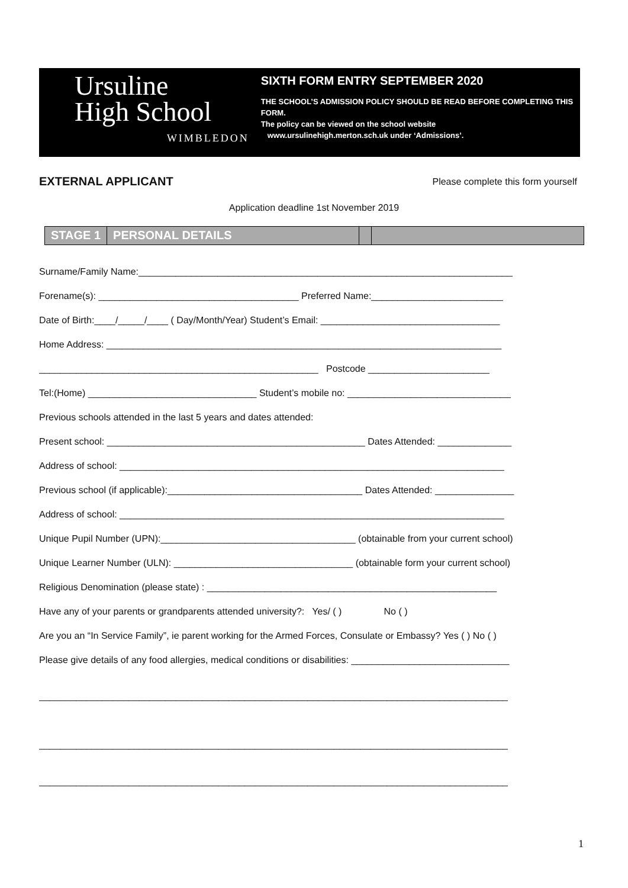Ursuline
High School
WIMBLEDON
SIXTH FORM ENTRY SEPTEMBER 2020
THE SCHOOL’S ADMISSION POLICY SHOULD BE READ BEFORE COMPLETING THIS FORM.
The policy can be viewed on the school website
www.ursulinehigh.merton.sch.uk under ‘Admissions’.
EXTERNAL APPLICANT
Please complete this form yourself
Application deadline 1st November 2019
STAGE 1 PERSONAL DETAILS
Surname/Family Name:_______________________________________________________________________
Forename(s): ______________________________________ Preferred Name:_________________________
Date of Birth:____/_____/____ ( Day/Month/Year) Student’s Email: __________________________________
Home Address: ___________________________________________________________________________
_____________________________________________________ Postcode _______________________
Tel:(Home) ________________________________ Student’s mobile no: _______________________________
Previous schools attended in the last 5 years and dates attended:
Present school: _________________________________________________ Dates Attended: ______________
Address of school: _________________________________________________________________________
Previous school (if applicable):_____________________________________ Dates Attended: _______________
Address of school: _________________________________________________________________________
Unique Pupil Number (UPN):_____________________________________ (obtainable from your current school)
Unique Learner Number (ULN): __________________________________ (obtainable form your current school)
Religious Denomination (please state) : _______________________________________________________
Have any of your parents or grandparents attended university?: Yes/ ( ) No ( )
Are you an “In Service Family”, ie parent working for the Armed Forces, Consulate or Embassy? Yes ( ) No ( )
Please give details of any food allergies, medical conditions or disabilities: ______________________________
_________________________________________________________________________________________
_________________________________________________________________________________________
_________________________________________________________________________________________
1